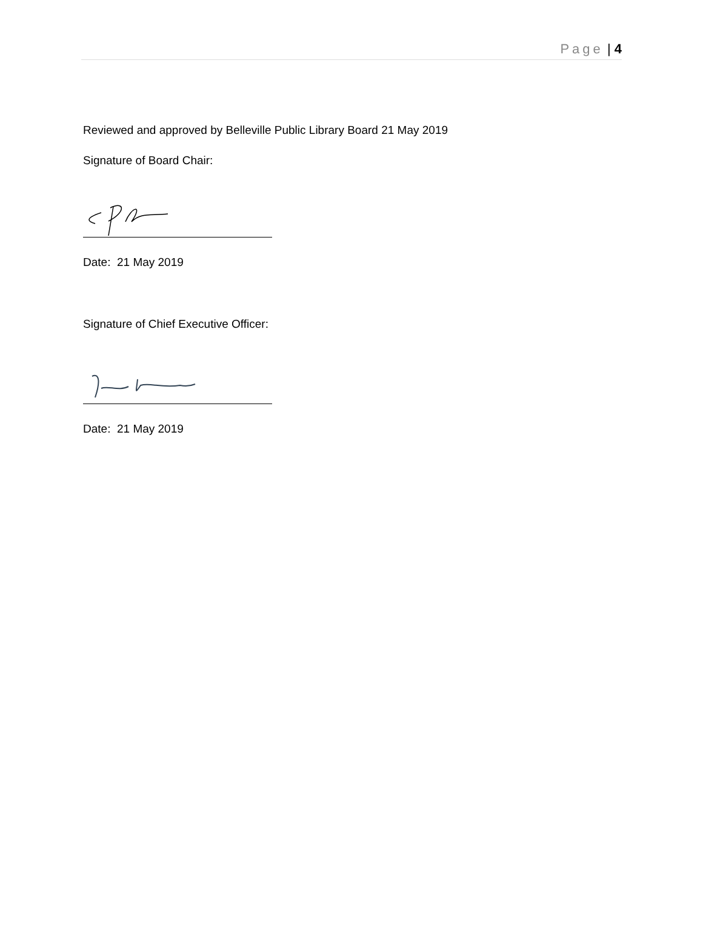Page | 4
Reviewed and approved by Belleville Public Library Board 21 May 2019
Signature of Board Chair:
Date: 21 May 2019
Signature of Chief Executive Officer:
Date: 21 May 2019